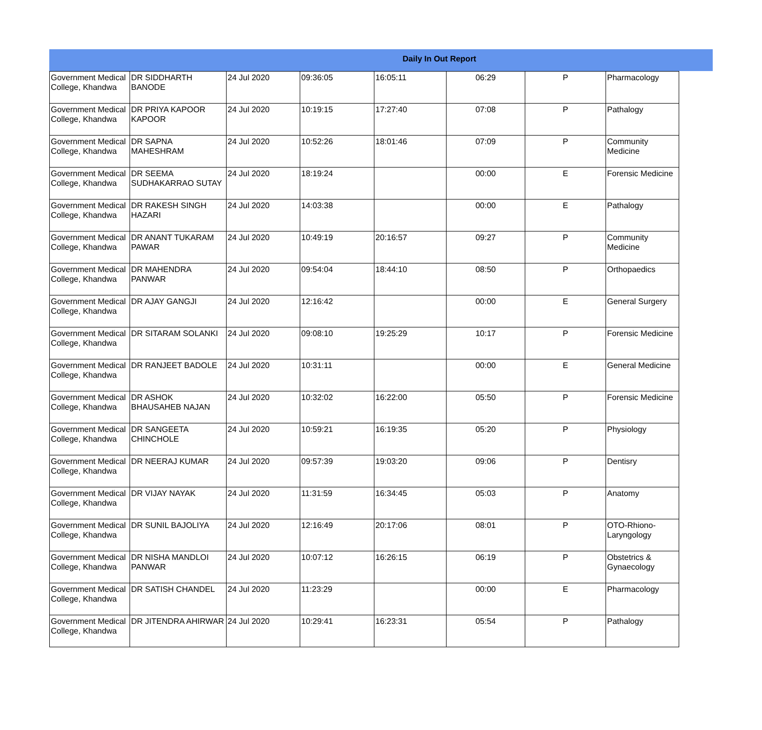Daily In Out Report
| Government Medical College, Khandwa | DR SIDDHARTH BANODE | 24 Jul 2020 | 09:36:05 | 16:05:11 | 06:29 | P | Pharmacology |
| Government Medical College, Khandwa | DR PRIYA KAPOOR KAPOOR | 24 Jul 2020 | 10:19:15 | 17:27:40 | 07:08 | P | Pathalogy |
| Government Medical College, Khandwa | DR SAPNA MAHESHRAM | 24 Jul 2020 | 10:52:26 | 18:01:46 | 07:09 | P | Community Medicine |
| Government Medical College, Khandwa | DR SEEMA SUDHAKARRAO SUTAY | 24 Jul 2020 | 18:19:24 | | 00:00 | E | Forensic Medicine |
| Government Medical College, Khandwa | DR RAKESH SINGH HAZARI | 24 Jul 2020 | 14:03:38 | | 00:00 | E | Pathalogy |
| Government Medical College, Khandwa | DR ANANT TUKARAM PAWAR | 24 Jul 2020 | 10:49:19 | 20:16:57 | 09:27 | P | Community Medicine |
| Government Medical College, Khandwa | DR MAHENDRA PANWAR | 24 Jul 2020 | 09:54:04 | 18:44:10 | 08:50 | P | Orthopaedics |
| Government Medical College, Khandwa | DR AJAY GANGJI | 24 Jul 2020 | 12:16:42 | | 00:00 | E | General Surgery |
| Government Medical College, Khandwa | DR SITARAM SOLANKI | 24 Jul 2020 | 09:08:10 | 19:25:29 | 10:17 | P | Forensic Medicine |
| Government Medical College, Khandwa | DR RANJEET BADOLE | 24 Jul 2020 | 10:31:11 | | 00:00 | E | General Medicine |
| Government Medical College, Khandwa | DR ASHOK BHAUSAHEB NAJAN | 24 Jul 2020 | 10:32:02 | 16:22:00 | 05:50 | P | Forensic Medicine |
| Government Medical College, Khandwa | DR SANGEETA CHINCHOLE | 24 Jul 2020 | 10:59:21 | 16:19:35 | 05:20 | P | Physiology |
| Government Medical College, Khandwa | DR NEERAJ KUMAR | 24 Jul 2020 | 09:57:39 | 19:03:20 | 09:06 | P | Dentisry |
| Government Medical College, Khandwa | DR VIJAY NAYAK | 24 Jul 2020 | 11:31:59 | 16:34:45 | 05:03 | P | Anatomy |
| Government Medical College, Khandwa | DR SUNIL BAJOLIYA | 24 Jul 2020 | 12:16:49 | 20:17:06 | 08:01 | P | OTO-Rhiono-Laryngology |
| Government Medical College, Khandwa | DR NISHA MANDLOI PANWAR | 24 Jul 2020 | 10:07:12 | 16:26:15 | 06:19 | P | Obstetrics & Gynaecology |
| Government Medical College, Khandwa | DR SATISH CHANDEL | 24 Jul 2020 | 11:23:29 | | 00:00 | E | Pharmacology |
| Government Medical College, Khandwa | DR JITENDRA AHIRWAR | 24 Jul 2020 | 10:29:41 | 16:23:31 | 05:54 | P | Pathalogy |